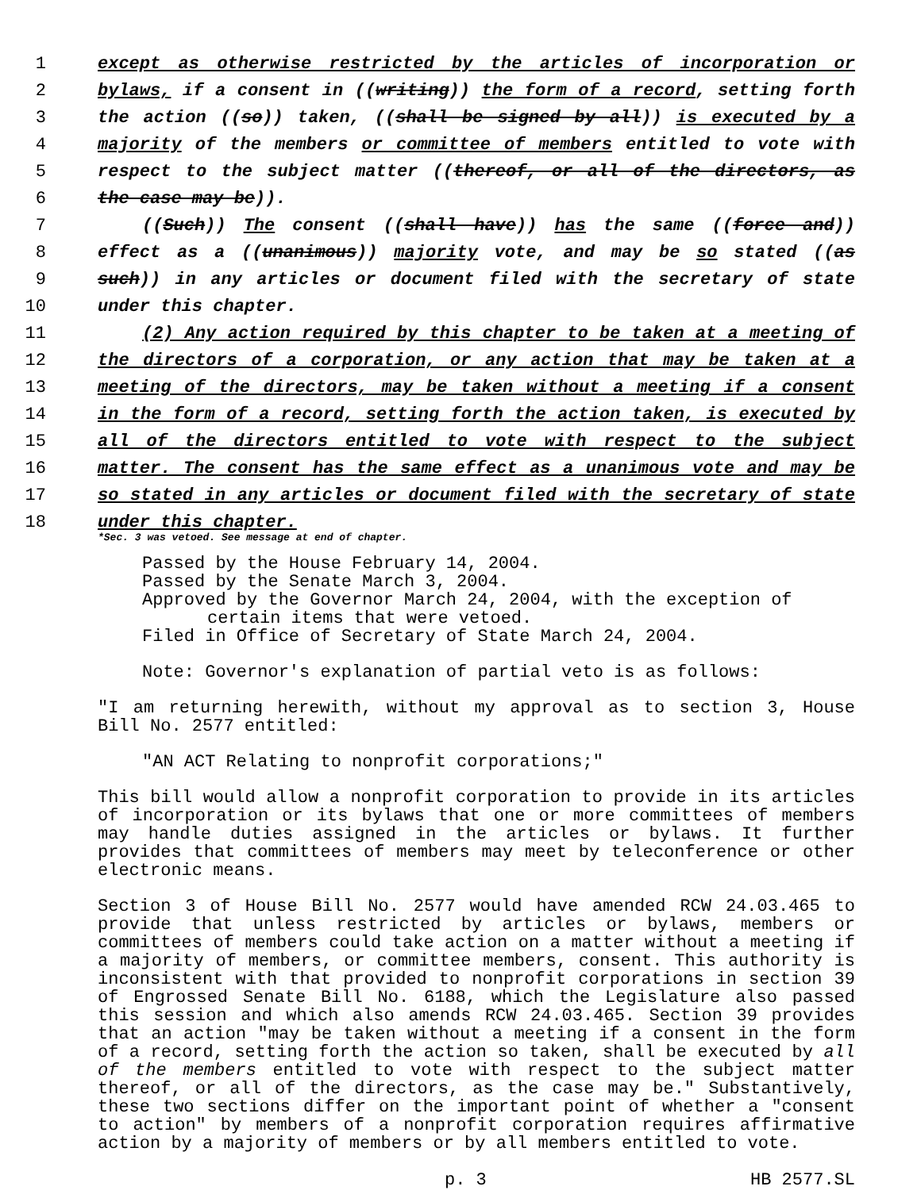1 except as otherwise restricted by the articles of incorporation or
2 bylaws, if a consent in ((writing)) the form of a record, setting forth
3 the action ((so)) taken, ((shall be signed by all)) is executed by a
4 majority of the members or committee of members entitled to vote with
5 respect to the subject matter ((thereof, or all of the directors, as
6 the case may be)).
7 ((Such)) The consent ((shall have)) has the same ((force and))
8 effect as a ((unanimous)) majority vote, and may be so stated ((as
9 such)) in any articles or document filed with the secretary of state
10 under this chapter.
11 (2) Any action required by this chapter to be taken at a meeting of
12 the directors of a corporation, or any action that may be taken at a
13 meeting of the directors, may be taken without a meeting if a consent
14 in the form of a record, setting forth the action taken, is executed by
15 all of the directors entitled to vote with respect to the subject
16 matter. The consent has the same effect as a unanimous vote and may be
17 so stated in any articles or document filed with the secretary of state
18 under this chapter.
*Sec. 3 was vetoed. See message at end of chapter.
Passed by the House February 14, 2004.
Passed by the Senate March 3, 2004.
Approved by the Governor March 24, 2004, with the exception of
certain items that were vetoed.
Filed in Office of Secretary of State March 24, 2004.
Note: Governor's explanation of partial veto is as follows:
"I am returning herewith, without my approval as to section 3, House Bill No. 2577 entitled:
"AN ACT Relating to nonprofit corporations;"
This bill would allow a nonprofit corporation to provide in its articles of incorporation or its bylaws that one or more committees of members may handle duties assigned in the articles or bylaws. It further provides that committees of members may meet by teleconference or other electronic means.
Section 3 of House Bill No. 2577 would have amended RCW 24.03.465 to provide that unless restricted by articles or bylaws, members or committees of members could take action on a matter without a meeting if a majority of members, or committee members, consent. This authority is inconsistent with that provided to nonprofit corporations in section 39 of Engrossed Senate Bill No. 6188, which the Legislature also passed this session and which also amends RCW 24.03.465. Section 39 provides that an action "may be taken without a meeting if a consent in the form of a record, setting forth the action so taken, shall be executed by all of the members entitled to vote with respect to the subject matter thereof, or all of the directors, as the case may be." Substantively, these two sections differ on the important point of whether a "consent to action" by members of a nonprofit corporation requires affirmative action by a majority of members or by all members entitled to vote.
p. 3 HB 2577.SL